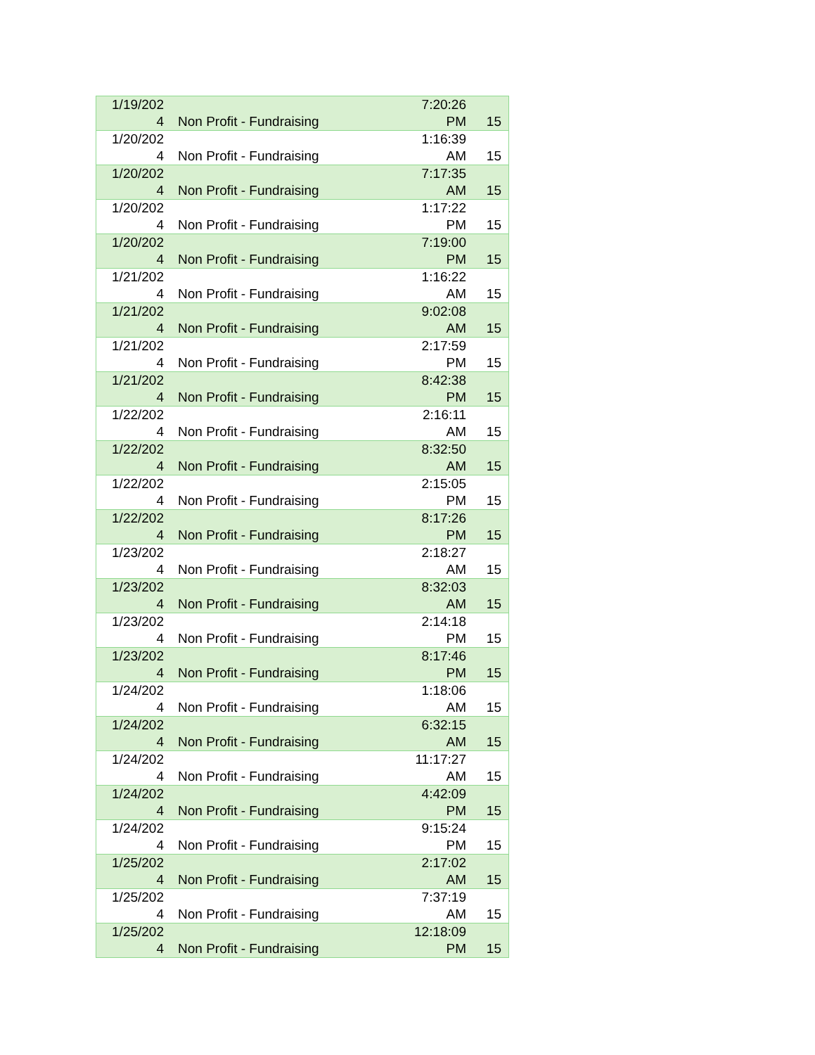| 1/19/202 4 | Non Profit - Fundraising | 7:20:26 PM | 15 |
| 1/20/202 4 | Non Profit - Fundraising | 1:16:39 AM | 15 |
| 1/20/202 4 | Non Profit - Fundraising | 7:17:35 AM | 15 |
| 1/20/202 4 | Non Profit - Fundraising | 1:17:22 PM | 15 |
| 1/20/202 4 | Non Profit - Fundraising | 7:19:00 PM | 15 |
| 1/21/202 4 | Non Profit - Fundraising | 1:16:22 AM | 15 |
| 1/21/202 4 | Non Profit - Fundraising | 9:02:08 AM | 15 |
| 1/21/202 4 | Non Profit - Fundraising | 2:17:59 PM | 15 |
| 1/21/202 4 | Non Profit - Fundraising | 8:42:38 PM | 15 |
| 1/22/202 4 | Non Profit - Fundraising | 2:16:11 AM | 15 |
| 1/22/202 4 | Non Profit - Fundraising | 8:32:50 AM | 15 |
| 1/22/202 4 | Non Profit - Fundraising | 2:15:05 PM | 15 |
| 1/22/202 4 | Non Profit - Fundraising | 8:17:26 PM | 15 |
| 1/23/202 4 | Non Profit - Fundraising | 2:18:27 AM | 15 |
| 1/23/202 4 | Non Profit - Fundraising | 8:32:03 AM | 15 |
| 1/23/202 4 | Non Profit - Fundraising | 2:14:18 PM | 15 |
| 1/23/202 4 | Non Profit - Fundraising | 8:17:46 PM | 15 |
| 1/24/202 4 | Non Profit - Fundraising | 1:18:06 AM | 15 |
| 1/24/202 4 | Non Profit - Fundraising | 6:32:15 AM | 15 |
| 1/24/202 4 | Non Profit - Fundraising | 11:17:27 AM | 15 |
| 1/24/202 4 | Non Profit - Fundraising | 4:42:09 PM | 15 |
| 1/24/202 4 | Non Profit - Fundraising | 9:15:24 PM | 15 |
| 1/25/202 4 | Non Profit - Fundraising | 2:17:02 AM | 15 |
| 1/25/202 4 | Non Profit - Fundraising | 7:37:19 AM | 15 |
| 1/25/202 4 | Non Profit - Fundraising | 12:18:09 PM | 15 |